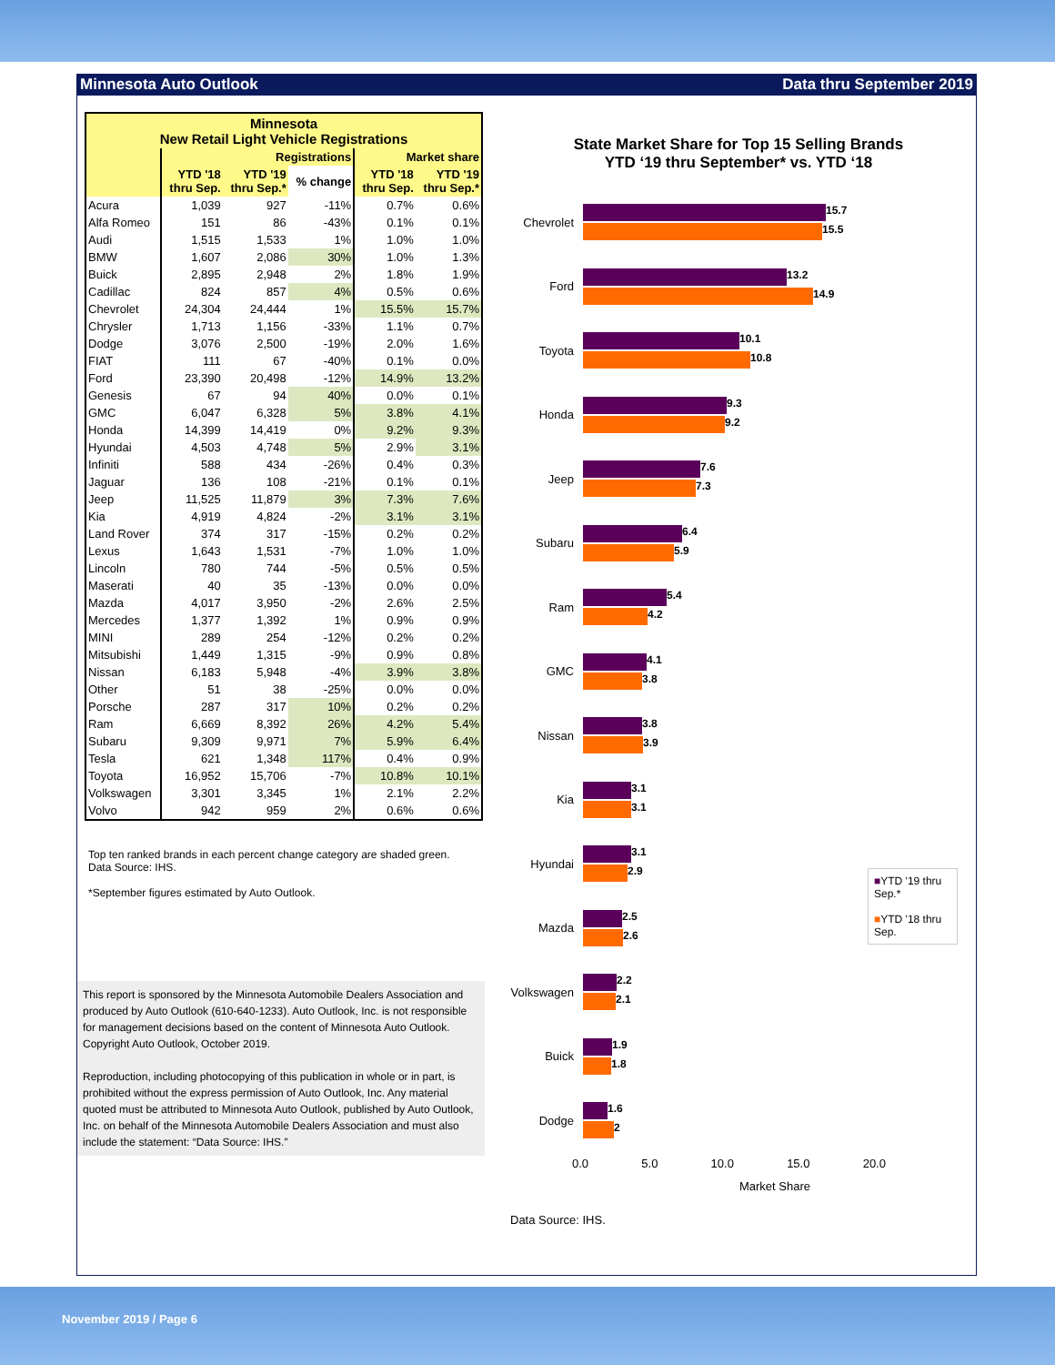Minnesota Auto Outlook Data thru September 2019
| Minnesota New Retail Light Vehicle Registrations | | | | | |
| --- | --- | --- | --- | --- | --- |
| | Registrations | | | Market share | |
| | YTD '18 thru Sep. | YTD '19 thru Sep.* | % change | YTD '18 thru Sep. | YTD '19 thru Sep.* |
| Acura | 1,039 | 927 | -11% | 0.7% | 0.6% |
| Alfa Romeo | 151 | 86 | -43% | 0.1% | 0.1% |
| Audi | 1,515 | 1,533 | 1% | 1.0% | 1.0% |
| BMW | 1,607 | 2,086 | 30% | 1.0% | 1.3% |
| Buick | 2,895 | 2,948 | 2% | 1.8% | 1.9% |
| Cadillac | 824 | 857 | 4% | 0.5% | 0.6% |
| Chevrolet | 24,304 | 24,444 | 1% | 15.5% | 15.7% |
| Chrysler | 1,713 | 1,156 | -33% | 1.1% | 0.7% |
| Dodge | 3,076 | 2,500 | -19% | 2.0% | 1.6% |
| FIAT | 111 | 67 | -40% | 0.1% | 0.0% |
| Ford | 23,390 | 20,498 | -12% | 14.9% | 13.2% |
| Genesis | 67 | 94 | 40% | 0.0% | 0.1% |
| GMC | 6,047 | 6,328 | 5% | 3.8% | 4.1% |
| Honda | 14,399 | 14,419 | 0% | 9.2% | 9.3% |
| Hyundai | 4,503 | 4,748 | 5% | 2.9% | 3.1% |
| Infiniti | 588 | 434 | -26% | 0.4% | 0.3% |
| Jaguar | 136 | 108 | -21% | 0.1% | 0.1% |
| Jeep | 11,525 | 11,879 | 3% | 7.3% | 7.6% |
| Kia | 4,919 | 4,824 | -2% | 3.1% | 3.1% |
| Land Rover | 374 | 317 | -15% | 0.2% | 0.2% |
| Lexus | 1,643 | 1,531 | -7% | 1.0% | 1.0% |
| Lincoln | 780 | 744 | -5% | 0.5% | 0.5% |
| Maserati | 40 | 35 | -13% | 0.0% | 0.0% |
| Mazda | 4,017 | 3,950 | -2% | 2.6% | 2.5% |
| Mercedes | 1,377 | 1,392 | 1% | 0.9% | 0.9% |
| MINI | 289 | 254 | -12% | 0.2% | 0.2% |
| Mitsubishi | 1,449 | 1,315 | -9% | 0.9% | 0.8% |
| Nissan | 6,183 | 5,948 | -4% | 3.9% | 3.8% |
| Other | 51 | 38 | -25% | 0.0% | 0.0% |
| Porsche | 287 | 317 | 10% | 0.2% | 0.2% |
| Ram | 6,669 | 8,392 | 26% | 4.2% | 5.4% |
| Subaru | 9,309 | 9,971 | 7% | 5.9% | 6.4% |
| Tesla | 621 | 1,348 | 117% | 0.4% | 0.9% |
| Toyota | 16,952 | 15,706 | -7% | 10.8% | 10.1% |
| Volkswagen | 3,301 | 3,345 | 1% | 2.1% | 2.2% |
| Volvo | 942 | 959 | 2% | 0.6% | 0.6% |
Top ten ranked brands in each percent change category are shaded green.
Data Source: IHS.
*September figures estimated by Auto Outlook.
This report is sponsored by the Minnesota Automobile Dealers Association and produced by Auto Outlook (610-640-1233). Auto Outlook, Inc. is not responsible for management decisions based on the content of Minnesota Auto Outlook. Copyright Auto Outlook, October 2019.
Reproduction, including photocopying of this publication in whole or in part, is prohibited without the express permission of Auto Outlook, Inc. Any material quoted must be attributed to Minnesota Auto Outlook, published by Auto Outlook, Inc. on behalf of the Minnesota Automobile Dealers Association and must also include the statement: “Data Source: IHS.”
State Market Share for Top 15 Selling Brands
YTD ‘19 thru September* vs. YTD ‘18
■YTD '19 thru Sep.*
■YTD '18 thru Sep.
Chevrolet
15.7
15.5
Ford
13.2
14.9
Toyota
10.1
10.8
Honda
9.3
9.2
Jeep
7.6
7.3
Subaru
6.4
5.9
Ram
5.4
4.2
GMC
4.1
3.8
Nissan
3.8
3.9
Kia
3.1
3.1
Hyundai
3.1
2.9
Mazda
2.5
2.6
Volkswagen
2.2
2.1
Buick
1.9
1.8
Dodge
1.6
2
0.0 5.0 10.0 15.0 20.0
Market Share
Data Source: IHS.
November 2019 / Page 6